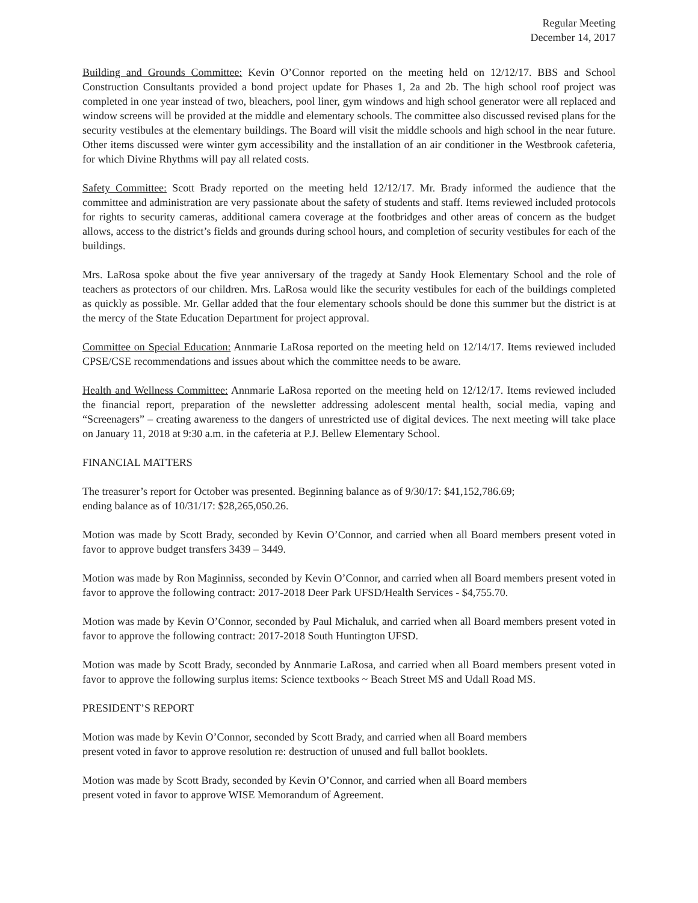Regular Meeting
December 14, 2017
Building and Grounds Committee: Kevin O’Connor reported on the meeting held on 12/12/17. BBS and School Construction Consultants provided a bond project update for Phases 1, 2a and 2b. The high school roof project was completed in one year instead of two, bleachers, pool liner, gym windows and high school generator were all replaced and window screens will be provided at the middle and elementary schools. The committee also discussed revised plans for the security vestibules at the elementary buildings. The Board will visit the middle schools and high school in the near future. Other items discussed were winter gym accessibility and the installation of an air conditioner in the Westbrook cafeteria, for which Divine Rhythms will pay all related costs.
Safety Committee: Scott Brady reported on the meeting held 12/12/17. Mr. Brady informed the audience that the committee and administration are very passionate about the safety of students and staff. Items reviewed included protocols for rights to security cameras, additional camera coverage at the footbridges and other areas of concern as the budget allows, access to the district’s fields and grounds during school hours, and completion of security vestibules for each of the buildings.
Mrs. LaRosa spoke about the five year anniversary of the tragedy at Sandy Hook Elementary School and the role of teachers as protectors of our children. Mrs. LaRosa would like the security vestibules for each of the buildings completed as quickly as possible. Mr. Gellar added that the four elementary schools should be done this summer but the district is at the mercy of the State Education Department for project approval.
Committee on Special Education: Annmarie LaRosa reported on the meeting held on 12/14/17. Items reviewed included CPSE/CSE recommendations and issues about which the committee needs to be aware.
Health and Wellness Committee: Annmarie LaRosa reported on the meeting held on 12/12/17. Items reviewed included the financial report, preparation of the newsletter addressing adolescent mental health, social media, vaping and “Screenagers” – creating awareness to the dangers of unrestricted use of digital devices. The next meeting will take place on January 11, 2018 at 9:30 a.m. in the cafeteria at P.J. Bellew Elementary School.
FINANCIAL MATTERS
The treasurer’s report for October was presented. Beginning balance as of 9/30/17: $41,152,786.69;
ending balance as of 10/31/17: $28,265,050.26.
Motion was made by Scott Brady, seconded by Kevin O’Connor, and carried when all Board members present voted in favor to approve budget transfers 3439 – 3449.
Motion was made by Ron Maginniss, seconded by Kevin O’Connor, and carried when all Board members present voted in favor to approve the following contract: 2017-2018 Deer Park UFSD/Health Services - $4,755.70.
Motion was made by Kevin O’Connor, seconded by Paul Michaluk, and carried when all Board members present voted in favor to approve the following contract: 2017-2018 South Huntington UFSD.
Motion was made by Scott Brady, seconded by Annmarie LaRosa, and carried when all Board members present voted in favor to approve the following surplus items: Science textbooks ~ Beach Street MS and Udall Road MS.
PRESIDENT’S REPORT
Motion was made by Kevin O’Connor, seconded by Scott Brady, and carried when all Board members
present voted in favor to approve resolution re: destruction of unused and full ballot booklets.
Motion was made by Scott Brady, seconded by Kevin O’Connor, and carried when all Board members
present voted in favor to approve WISE Memorandum of Agreement.